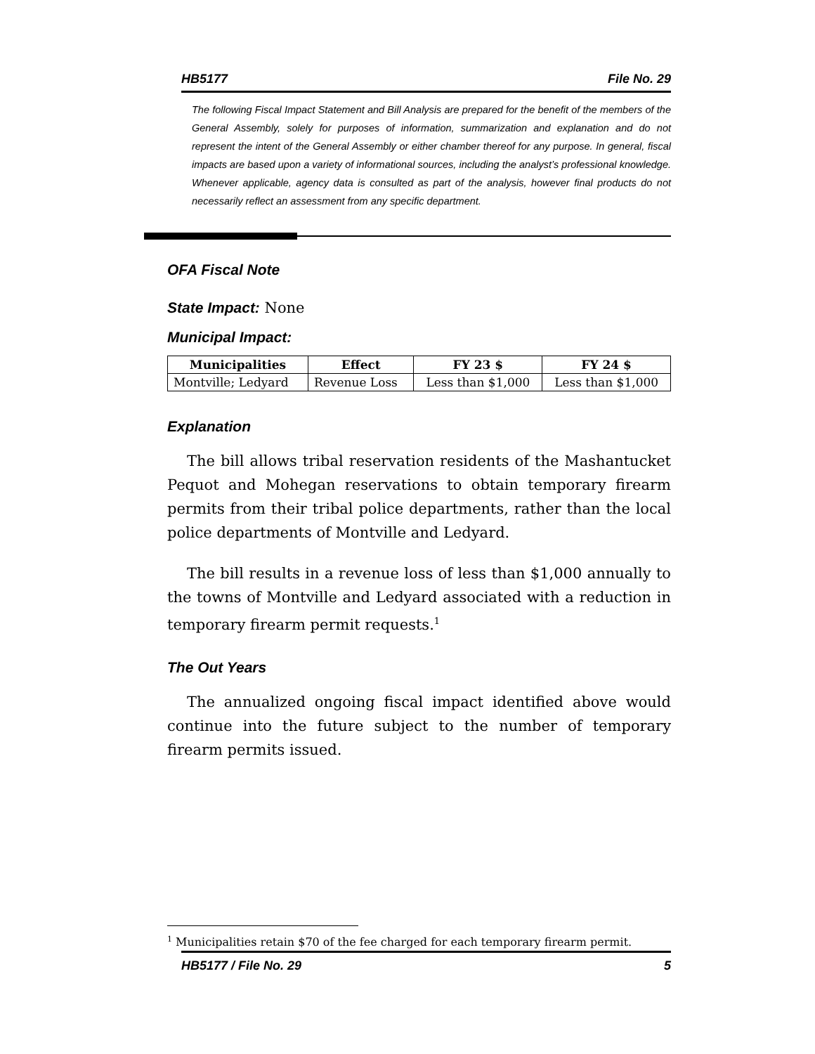HB5177 File No. 29
The following Fiscal Impact Statement and Bill Analysis are prepared for the benefit of the members of the General Assembly, solely for purposes of information, summarization and explanation and do not represent the intent of the General Assembly or either chamber thereof for any purpose. In general, fiscal impacts are based upon a variety of informational sources, including the analyst’s professional knowledge. Whenever applicable, agency data is consulted as part of the analysis, however final products do not necessarily reflect an assessment from any specific department.
OFA Fiscal Note
State Impact: None
Municipal Impact:
| Municipalities | Effect | FY 23 $ | FY 24 $ |
| --- | --- | --- | --- |
| Montville; Ledyard | Revenue Loss | Less than $1,000 | Less than $1,000 |
Explanation
The bill allows tribal reservation residents of the Mashantucket Pequot and Mohegan reservations to obtain temporary firearm permits from their tribal police departments, rather than the local police departments of Montville and Ledyard.
The bill results in a revenue loss of less than $1,000 annually to the towns of Montville and Ledyard associated with a reduction in temporary firearm permit requests.<sup>1</sup>
The Out Years
The annualized ongoing fiscal impact identified above would continue into the future subject to the number of temporary firearm permits issued.
<sup>1</sup> Municipalities retain $70 of the fee charged for each temporary firearm permit.
HB5177 / File No. 29 5